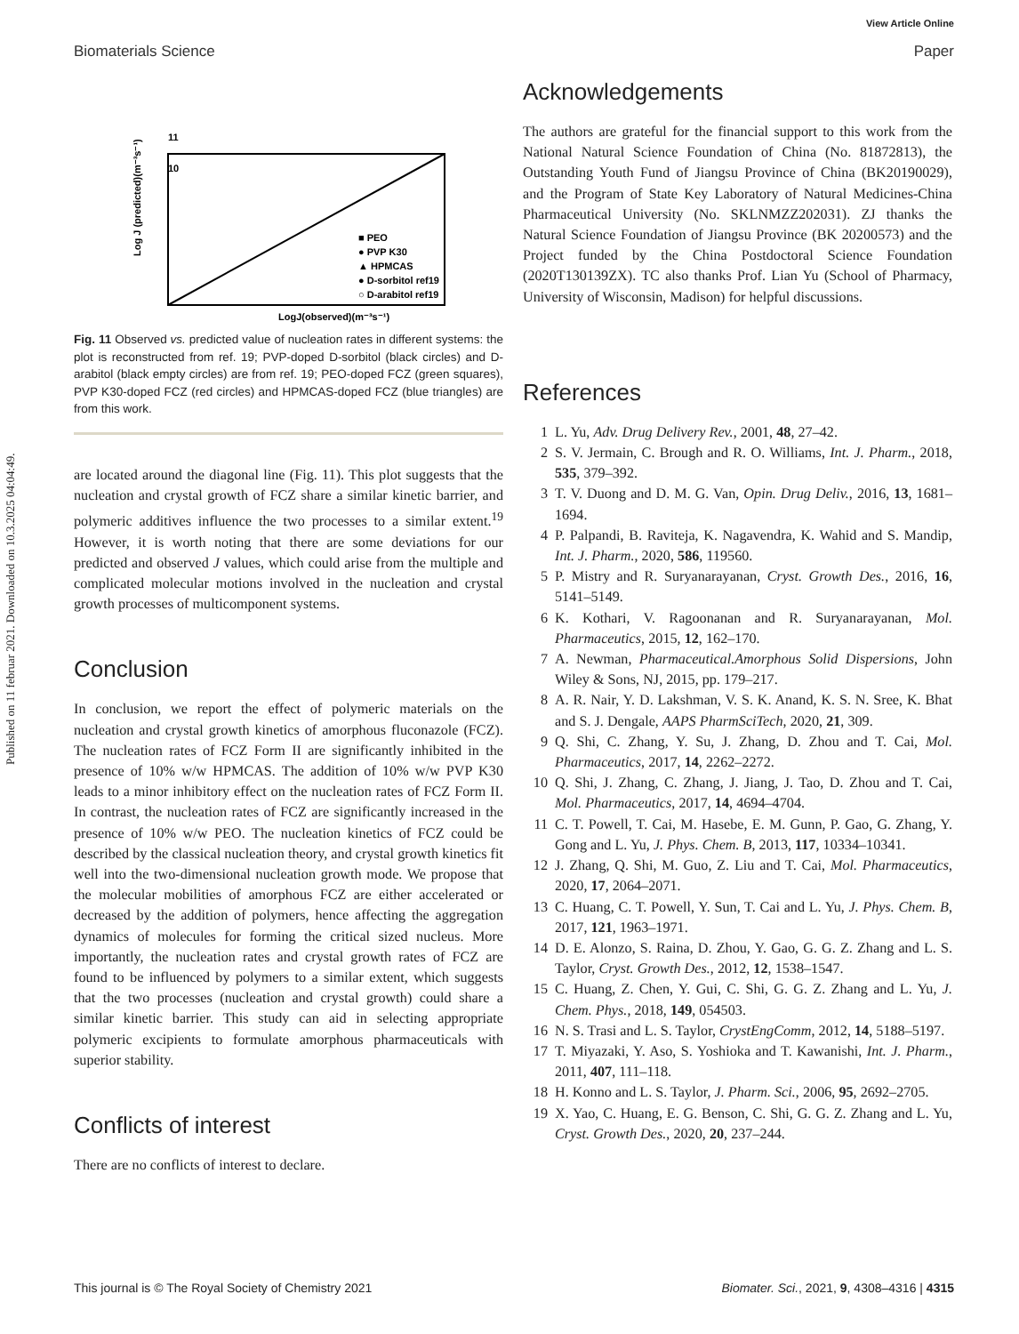Published on 11 februar 2021. Downloaded on 10.3.2025 04:04:49.
View Article Online
Biomaterials Science Paper
11
10
LogJ(observed)(m⁻³s⁻¹)
Log J (predicted)(m⁻³s⁻¹)
■ PEO
● PVP K30
▲ HPMCAS
● D-sorbitol ref19
○ D-arabitol ref19
Fig. 11 Observed vs. predicted value of nucleation rates in different systems: the plot is reconstructed from ref. 19; PVP-doped D-sorbitol (black circles) and D-arabitol (black empty circles) are from ref. 19; PEO-doped FCZ (green squares), PVP K30-doped FCZ (red circles) and HPMCAS-doped FCZ (blue triangles) are from this work.
are located around the diagonal line (Fig. 11). This plot suggests that the nucleation and crystal growth of FCZ share a similar kinetic barrier, and polymeric additives influence the two processes to a similar extent.<sup>19</sup> However, it is worth noting that there are some deviations for our predicted and observed J values, which could arise from the multiple and complicated molecular motions involved in the nucleation and crystal growth processes of multicomponent systems.
Conclusion
In conclusion, we report the effect of polymeric materials on the nucleation and crystal growth kinetics of amorphous fluconazole (FCZ). The nucleation rates of FCZ Form II are significantly inhibited in the presence of 10% w/w HPMCAS. The addition of 10% w/w PVP K30 leads to a minor inhibitory effect on the nucleation rates of FCZ Form II. In contrast, the nucleation rates of FCZ are significantly increased in the presence of 10% w/w PEO. The nucleation kinetics of FCZ could be described by the classical nucleation theory, and crystal growth kinetics fit well into the two-dimensional nucleation growth mode. We propose that the molecular mobilities of amorphous FCZ are either accelerated or decreased by the addition of polymers, hence affecting the aggregation dynamics of molecules for forming the critical sized nucleus. More importantly, the nucleation rates and crystal growth rates of FCZ are found to be influenced by polymers to a similar extent, which suggests that the two processes (nucleation and crystal growth) could share a similar kinetic barrier. This study can aid in selecting appropriate polymeric excipients to formulate amorphous pharmaceuticals with superior stability.
Conflicts of interest
There are no conflicts of interest to declare.
Acknowledgements
The authors are grateful for the financial support to this work from the National Natural Science Foundation of China (No. 81872813), the Outstanding Youth Fund of Jiangsu Province of China (BK20190029), and the Program of State Key Laboratory of Natural Medicines-China Pharmaceutical University (No. SKLNMZZ202031). ZJ thanks the Natural Science Foundation of Jiangsu Province (BK 20200573) and the Project funded by the China Postdoctoral Science Foundation (2020T130139ZX). TC also thanks Prof. Lian Yu (School of Pharmacy, University of Wisconsin, Madison) for helpful discussions.
References
1 L. Yu, Adv. Drug Delivery Rev., 2001, 48, 27–42.
2 S. V. Jermain, C. Brough and R. O. Williams, Int. J. Pharm., 2018, 535, 379–392.
3 T. V. Duong and D. M. G. Van, Opin. Drug Deliv., 2016, 13, 1681–1694.
4 P. Palpandi, B. Raviteja, K. Nagavendra, K. Wahid and S. Mandip, Int. J. Pharm., 2020, 586, 119560.
5 P. Mistry and R. Suryanarayanan, Cryst. Growth Des., 2016, 16, 5141–5149.
6 K. Kothari, V. Ragoonanan and R. Suryanarayanan, Mol. Pharmaceutics, 2015, 12, 162–170.
7 A. Newman, Pharmaceutical.Amorphous Solid Dispersions, John Wiley & Sons, NJ, 2015, pp. 179–217.
8 A. R. Nair, Y. D. Lakshman, V. S. K. Anand, K. S. N. Sree, K. Bhat and S. J. Dengale, AAPS PharmSciTech, 2020, 21, 309.
9 Q. Shi, C. Zhang, Y. Su, J. Zhang, D. Zhou and T. Cai, Mol. Pharmaceutics, 2017, 14, 2262–2272.
10 Q. Shi, J. Zhang, C. Zhang, J. Jiang, J. Tao, D. Zhou and T. Cai, Mol. Pharmaceutics, 2017, 14, 4694–4704.
11 C. T. Powell, T. Cai, M. Hasebe, E. M. Gunn, P. Gao, G. Zhang, Y. Gong and L. Yu, J. Phys. Chem. B, 2013, 117, 10334–10341.
12 J. Zhang, Q. Shi, M. Guo, Z. Liu and T. Cai, Mol. Pharmaceutics, 2020, 17, 2064–2071.
13 C. Huang, C. T. Powell, Y. Sun, T. Cai and L. Yu, J. Phys. Chem. B, 2017, 121, 1963–1971.
14 D. E. Alonzo, S. Raina, D. Zhou, Y. Gao, G. G. Z. Zhang and L. S. Taylor, Cryst. Growth Des., 2012, 12, 1538–1547.
15 C. Huang, Z. Chen, Y. Gui, C. Shi, G. G. Z. Zhang and L. Yu, J. Chem. Phys., 2018, 149, 054503.
16 N. S. Trasi and L. S. Taylor, CrystEngComm, 2012, 14, 5188–5197.
17 T. Miyazaki, Y. Aso, S. Yoshioka and T. Kawanishi, Int. J. Pharm., 2011, 407, 111–118.
18 H. Konno and L. S. Taylor, J. Pharm. Sci., 2006, 95, 2692–2705.
19 X. Yao, C. Huang, E. G. Benson, C. Shi, G. G. Z. Zhang and L. Yu, Cryst. Growth Des., 2020, 20, 237–244.
This journal is © The Royal Society of Chemistry 2021 Biomater. Sci., 2021, 9, 4308–4316 | 4315